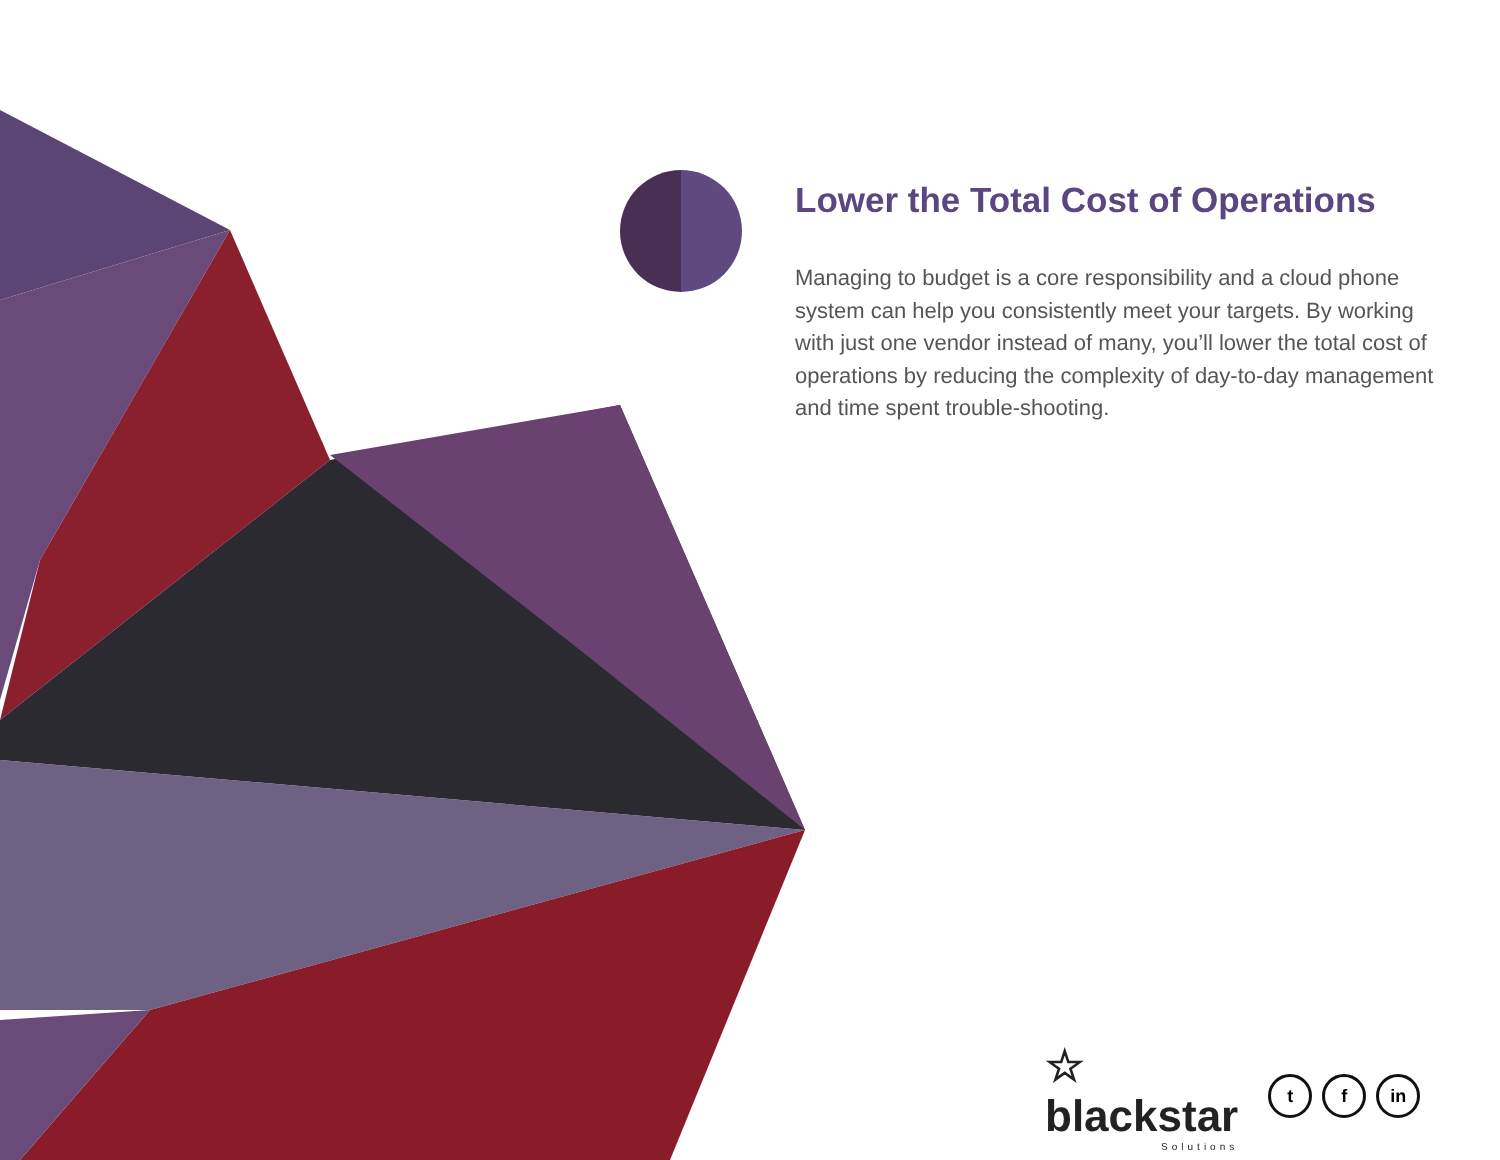Lower the Total Cost of Operations
Managing to budget is a core responsibility and a cloud phone system can help you consistently meet your targets. By working with just one vendor instead of many, you’ll lower the total cost of operations by reducing the complexity of day-to-day management and time spent trouble-shooting.
☆
blackstar
Solutions
tf in